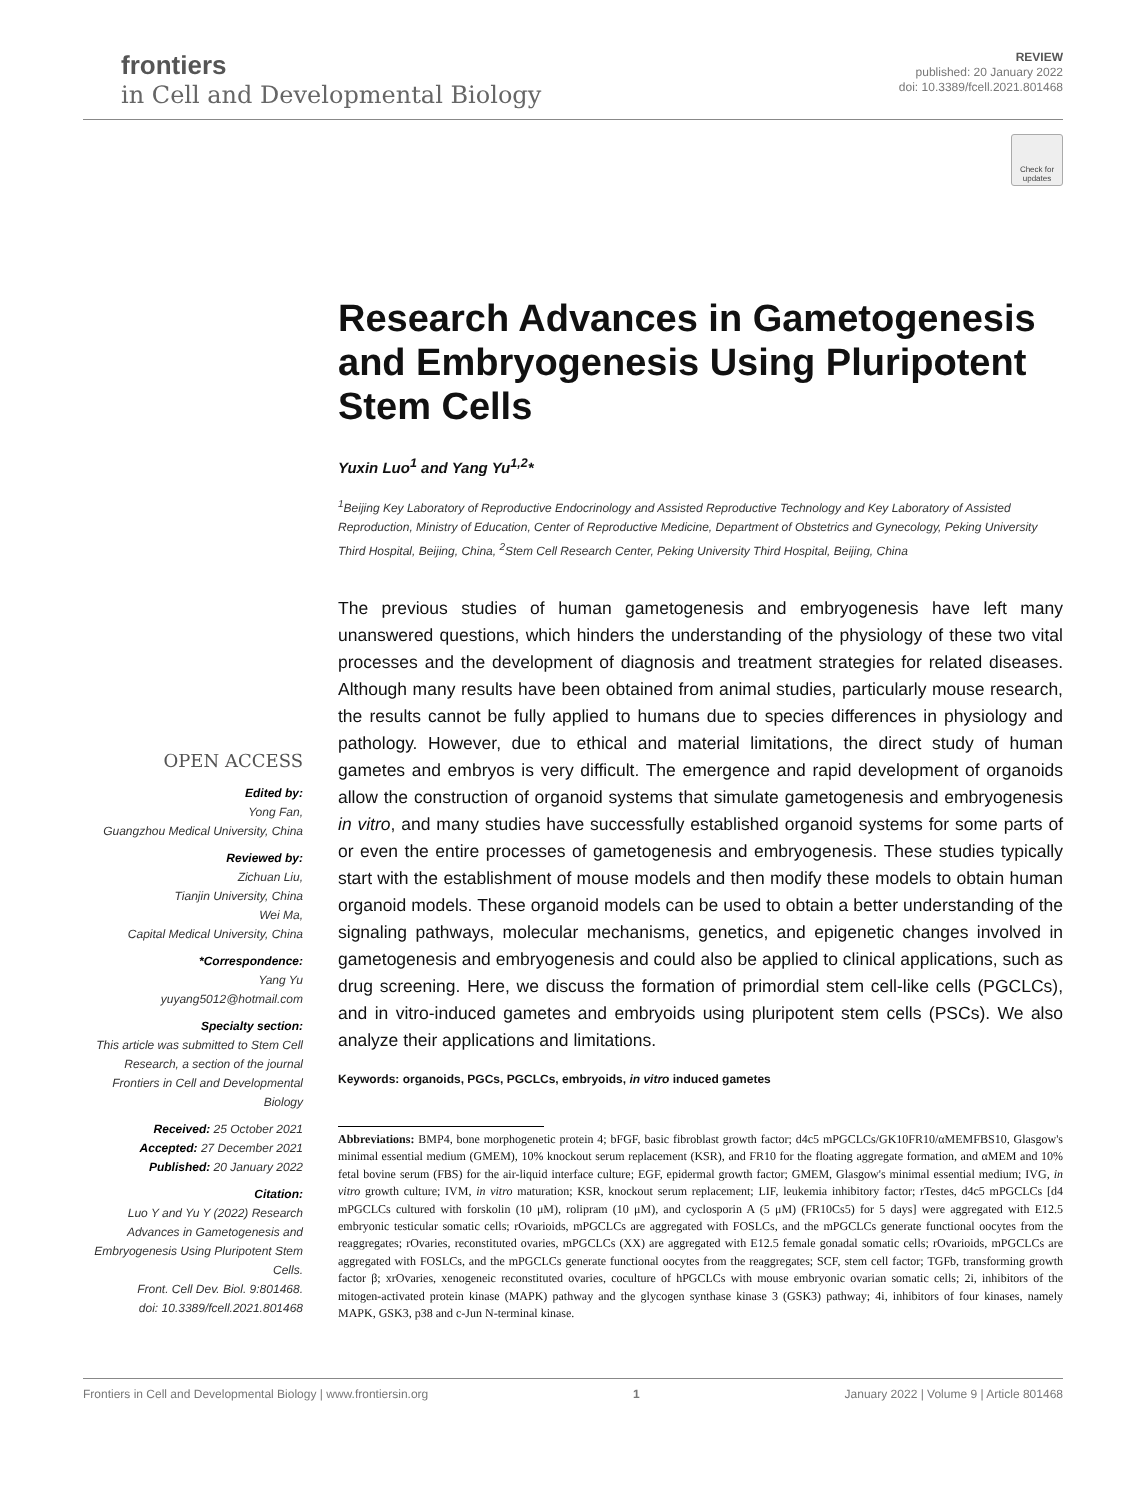frontiers
in Cell and Developmental Biology
REVIEW
published: 20 January 2022
doi: 10.3389/fcell.2021.801468
Check for updates
OPEN ACCESS
Edited by:
Yong Fan,
Guangzhou Medical University, China
Reviewed by:
Zichuan Liu,
Tianjin University, China
Wei Ma,
Capital Medical University, China
*Correspondence:
Yang Yu
yuyang5012@hotmail.com
Specialty section:
This article was submitted to Stem Cell Research, a section of the journal Frontiers in Cell and Developmental Biology
Received: 25 October 2021
Accepted: 27 December 2021
Published: 20 January 2022
Citation:
Luo Y and Yu Y (2022) Research Advances in Gametogenesis and Embryogenesis Using Pluripotent Stem Cells.
Front. Cell Dev. Biol. 9:801468.
doi: 10.3389/fcell.2021.801468
Research Advances in Gametogenesis and Embryogenesis Using Pluripotent Stem Cells
Yuxin Luo<sup>1</sup> and Yang Yu<sup>1,2</sup>*
<sup>1</sup> Beijing Key Laboratory of Reproductive Endocrinology and Assisted Reproductive Technology and Key Laboratory of Assisted Reproduction, Ministry of Education, Center of Reproductive Medicine, Department of Obstetrics and Gynecology, Peking University Third Hospital, Beijing, China, <sup>2</sup>Stem Cell Research Center, Peking University Third Hospital, Beijing, China
The previous studies of human gametogenesis and embryogenesis have left many unanswered questions, which hinders the understanding of the physiology of these two vital processes and the development of diagnosis and treatment strategies for related diseases. Although many results have been obtained from animal studies, particularly mouse research, the results cannot be fully applied to humans due to species differences in physiology and pathology. However, due to ethical and material limitations, the direct study of human gametes and embryos is very difficult. The emergence and rapid development of organoids allow the construction of organoid systems that simulate gametogenesis and embryogenesis in vitro, and many studies have successfully established organoid systems for some parts of or even the entire processes of gametogenesis and embryogenesis. These studies typically start with the establishment of mouse models and then modify these models to obtain human organoid models. These organoid models can be used to obtain a better understanding of the signaling pathways, molecular mechanisms, genetics, and epigenetic changes involved in gametogenesis and embryogenesis and could also be applied to clinical applications, such as drug screening. Here, we discuss the formation of primordial stem cell-like cells (PGCLCs), and in vitro-induced gametes and embryoids using pluripotent stem cells (PSCs). We also analyze their applications and limitations.
Keywords: organoids, PGCs, PGCLCs, embryoids, in vitro induced gametes
Abbreviations: BMP4, bone morphogenetic protein 4; bFGF, basic fibroblast growth factor; d4c5 mPGCLCs/GK10FR10/αMEMFBS10, Glasgow's minimal essential medium (GMEM), 10% knockout serum replacement (KSR), and FR10 for the floating aggregate formation, and αMEM and 10% fetal bovine serum (FBS) for the air-liquid interface culture; EGF, epidermal growth factor; GMEM, Glasgow's minimal essential medium; IVG, in vitro growth culture; IVM, in vitro maturation; KSR, knockout serum replacement; LIF, leukemia inhibitory factor; rTestes, d4c5 mPGCLCs [d4 mPGCLCs cultured with forskolin (10 μM), rolipram (10 μM), and cyclosporin A (5 μM) (FR10Cs5) for 5 days] were aggregated with E12.5 embryonic testicular somatic cells; rOvarioids, mPGCLCs are aggregated with FOSLCs, and the mPGCLCs generate functional oocytes from the reaggregates; rOvaries, reconstituted ovaries, mPGCLCs (XX) are aggregated with E12.5 female gonadal somatic cells; rOvarioids, mPGCLCs are aggregated with FOSLCs, and the mPGCLCs generate functional oocytes from the reaggregates; SCF, stem cell factor; TGFb, transforming growth factor β; xrOvaries, xenogeneic reconstituted ovaries, coculture of hPGCLCs with mouse embryonic ovarian somatic cells; 2i, inhibitors of the mitogen-activated protein kinase (MAPK) pathway and the glycogen synthase kinase 3 (GSK3) pathway; 4i, inhibitors of four kinases, namely MAPK, GSK3, p38 and c-Jun N-terminal kinase.
Frontiers in Cell and Developmental Biology | www.frontiersin.org 1 January 2022 | Volume 9 | Article 801468